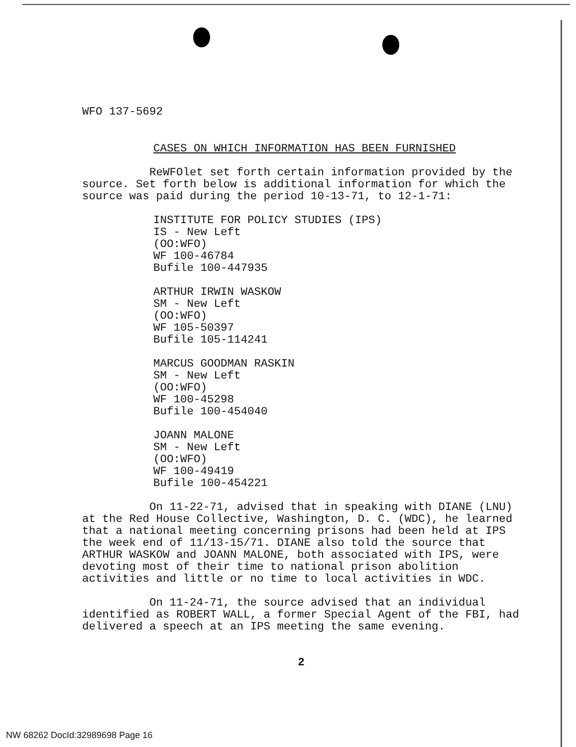WFO 137-5692
CASES ON WHICH INFORMATION HAS BEEN FURNISHED
ReWFOlet set forth certain information provided by the source. Set forth below is additional information for which the source was paid during the period 10-13-71, to 12-1-71:
INSTITUTE FOR POLICY STUDIES (IPS)
IS - New Left
(OO:WFO)
WF 100-46784
Bufile 100-447935
ARTHUR IRWIN WASKOW
SM - New Left
(OO:WFO)
WF 105-50397
Bufile 105-114241
MARCUS GOODMAN RASKIN
SM - New Left
(OO:WFO)
WF 100-45298
Bufile 100-454040
JOANN MALONE
SM - New Left
(OO:WFO)
WF 100-49419
Bufile 100-454221
On 11-22-71, advised that in speaking with DIANE (LNU) at the Red House Collective, Washington, D. C. (WDC), he learned that a national meeting concerning prisons had been held at IPS the week end of 11/13-15/71. DIANE also told the source that ARTHUR WASKOW and JOANN MALONE, both associated with IPS, were devoting most of their time to national prison abolition activities and little or no time to local activities in WDC.
On 11-24-71, the source advised that an individual identified as ROBERT WALL, a former Special Agent of the FBI, had delivered a speech at an IPS meeting the same evening.
2
NW 68262 DocId:32989698 Page 16